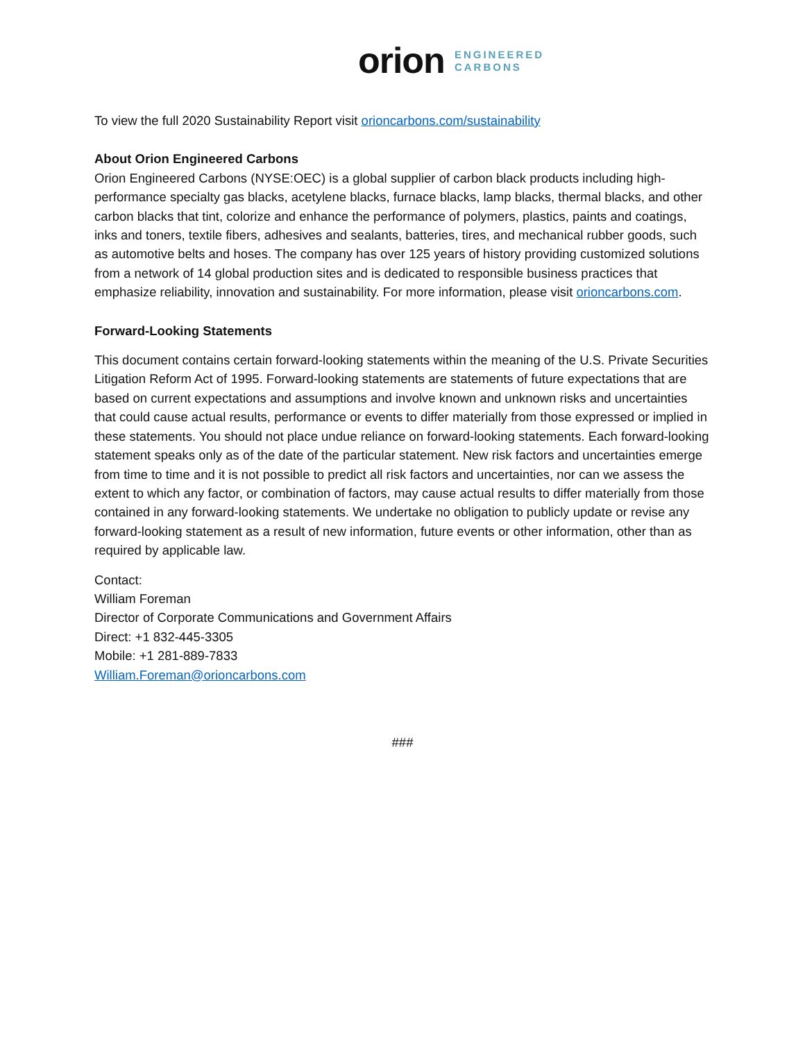orion ENGINEERED
CARBONS
To view the full 2020 Sustainability Report visit orioncarbons.com/sustainability
About Orion Engineered Carbons
Orion Engineered Carbons (NYSE:OEC) is a global supplier of carbon black products including high-performance specialty gas blacks, acetylene blacks, furnace blacks, lamp blacks, thermal blacks, and other carbon blacks that tint, colorize and enhance the performance of polymers, plastics, paints and coatings, inks and toners, textile fibers, adhesives and sealants, batteries, tires, and mechanical rubber goods, such as automotive belts and hoses. The company has over 125 years of history providing customized solutions from a network of 14 global production sites and is dedicated to responsible business practices that emphasize reliability, innovation and sustainability. For more information, please visit orioncarbons.com.
Forward-Looking Statements
This document contains certain forward-looking statements within the meaning of the U.S. Private Securities Litigation Reform Act of 1995. Forward-looking statements are statements of future expectations that are based on current expectations and assumptions and involve known and unknown risks and uncertainties that could cause actual results, performance or events to differ materially from those expressed or implied in these statements. You should not place undue reliance on forward-looking statements. Each forward-looking statement speaks only as of the date of the particular statement. New risk factors and uncertainties emerge from time to time and it is not possible to predict all risk factors and uncertainties, nor can we assess the extent to which any factor, or combination of factors, may cause actual results to differ materially from those contained in any forward-looking statements. We undertake no obligation to publicly update or revise any forward-looking statement as a result of new information, future events or other information, other than as required by applicable law.
Contact:
William Foreman
Director of Corporate Communications and Government Affairs
Direct: +1 832-445-3305
Mobile: +1 281-889-7833
William.Foreman@orioncarbons.com
###